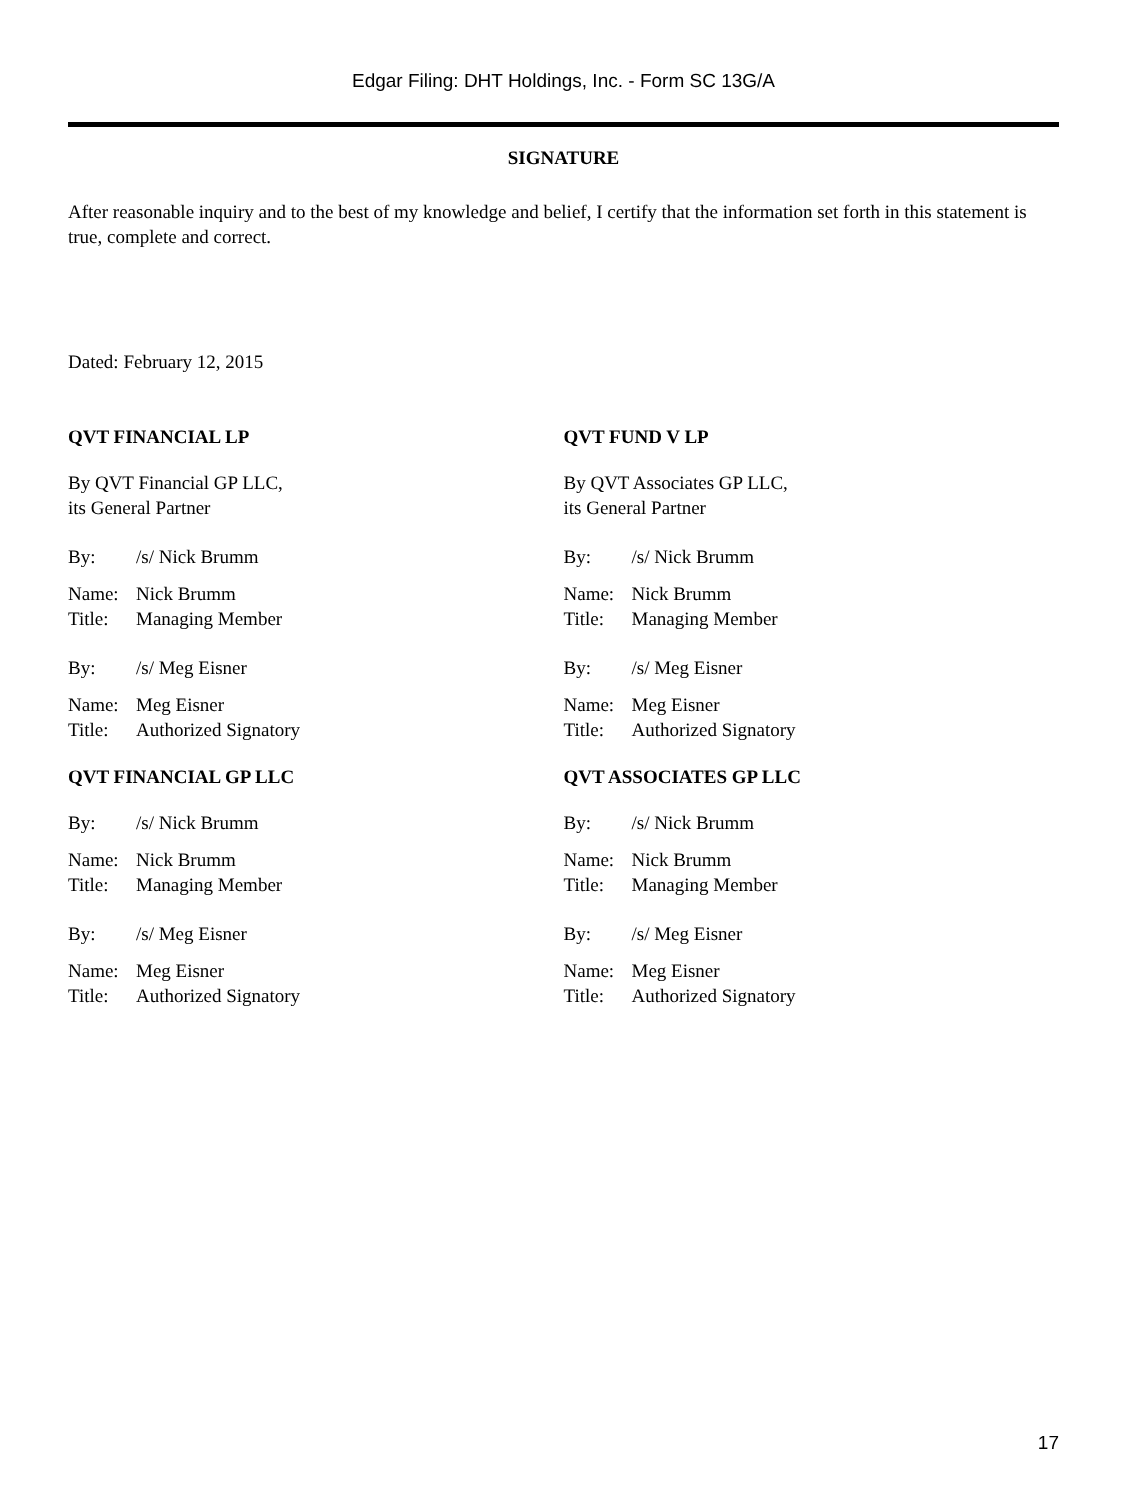Edgar Filing: DHT Holdings, Inc. - Form SC 13G/A
SIGNATURE
After reasonable inquiry and to the best of my knowledge and belief, I certify that the information set forth in this statement is true, complete and correct.
Dated: February 12, 2015
QVT FINANCIAL LP
By QVT Financial GP LLC,
its General Partner
By: /s/ Nick Brumm
Name: Nick Brumm
Title: Managing Member
By: /s/ Meg Eisner
Name: Meg Eisner
Title: Authorized Signatory
QVT FINANCIAL GP LLC
By: /s/ Nick Brumm
Name: Nick Brumm
Title: Managing Member
By: /s/ Meg Eisner
Name: Meg Eisner
Title: Authorized Signatory
QVT FUND V LP
By QVT Associates GP LLC,
its General Partner
By: /s/ Nick Brumm
Name: Nick Brumm
Title: Managing Member
By: /s/ Meg Eisner
Name: Meg Eisner
Title: Authorized Signatory
QVT ASSOCIATES GP LLC
By: /s/ Nick Brumm
Name: Nick Brumm
Title: Managing Member
By: /s/ Meg Eisner
Name: Meg Eisner
Title: Authorized Signatory
17